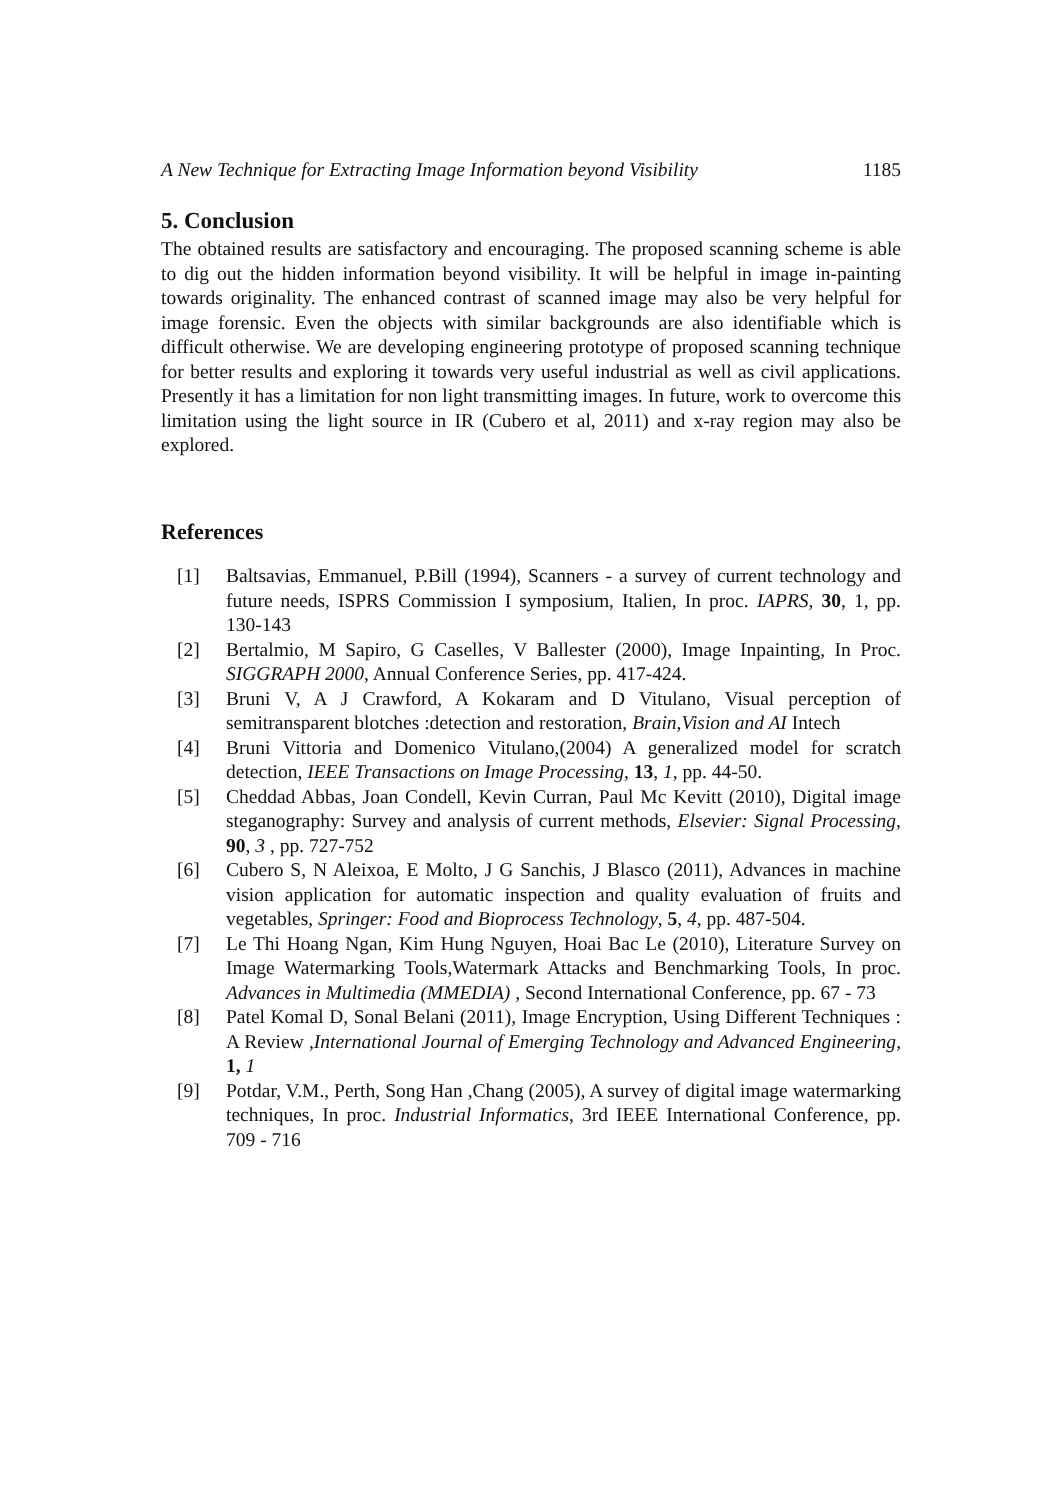A New Technique for Extracting Image Information beyond Visibility 1185
5. Conclusion
The obtained results are satisfactory and encouraging. The proposed scanning scheme is able to dig out the hidden information beyond visibility. It will be helpful in image in-painting towards originality. The enhanced contrast of scanned image may also be very helpful for image forensic. Even the objects with similar backgrounds are also identifiable which is difficult otherwise. We are developing engineering prototype of proposed scanning technique for better results and exploring it towards very useful industrial as well as civil applications. Presently it has a limitation for non light transmitting images. In future, work to overcome this limitation using the light source in IR (Cubero et al, 2011) and x-ray region may also be explored.
References
[1] Baltsavias, Emmanuel, P.Bill (1994), Scanners - a survey of current technology and future needs, ISPRS Commission I symposium, Italien, In proc. IAPRS, 30, 1, pp. 130-143
[2] Bertalmio, M Sapiro, G Caselles, V Ballester (2000), Image Inpainting, In Proc. SIGGRAPH 2000, Annual Conference Series, pp. 417-424.
[3] Bruni V, A J Crawford, A Kokaram and D Vitulano, Visual perception of semitransparent blotches :detection and restoration, Brain,Vision and AI Intech
[4] Bruni Vittoria and Domenico Vitulano,(2004) A generalized model for scratch detection, IEEE Transactions on Image Processing, 13, 1, pp. 44-50.
[5] Cheddad Abbas, Joan Condell, Kevin Curran, Paul Mc Kevitt (2010), Digital image steganography: Survey and analysis of current methods, Elsevier: Signal Processing, 90, 3 , pp. 727-752
[6] Cubero S, N Aleixoa, E Molto, J G Sanchis, J Blasco (2011), Advances in machine vision application for automatic inspection and quality evaluation of fruits and vegetables, Springer: Food and Bioprocess Technology, 5, 4, pp. 487-504.
[7] Le Thi Hoang Ngan, Kim Hung Nguyen, Hoai Bac Le (2010), Literature Survey on Image Watermarking Tools,Watermark Attacks and Benchmarking Tools, In proc. Advances in Multimedia (MMEDIA) , Second International Conference, pp. 67 - 73
[8] Patel Komal D, Sonal Belani (2011), Image Encryption, Using Different Techniques : A Review ,International Journal of Emerging Technology and Advanced Engineering, 1, 1
[9] Potdar, V.M., Perth, Song Han ,Chang (2005), A survey of digital image watermarking techniques, In proc. Industrial Informatics, 3rd IEEE International Conference, pp. 709 - 716